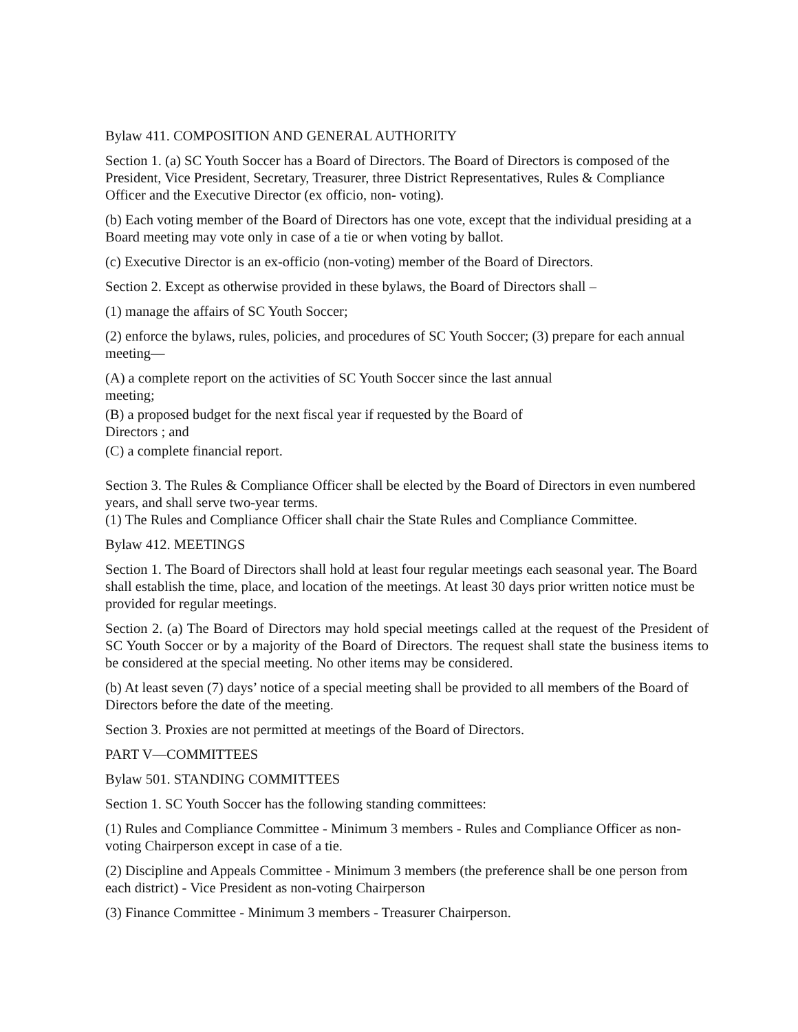Bylaw 411. COMPOSITION AND GENERAL AUTHORITY
Section 1. (a) SC Youth Soccer has a Board of Directors. The Board of Directors is composed of the President, Vice President, Secretary, Treasurer, three District Representatives, Rules & Compliance Officer and the Executive Director (ex officio, non- voting).
(b) Each voting member of the Board of Directors has one vote, except that the individual presiding at a Board meeting may vote only in case of a tie or when voting by ballot.
(c) Executive Director is an ex-officio (non-voting) member of the Board of Directors.
Section 2. Except as otherwise provided in these bylaws, the Board of Directors shall –
(1) manage the affairs of SC Youth Soccer;
(2) enforce the bylaws, rules, policies, and procedures of SC Youth Soccer; (3) prepare for each annual meeting—
(A) a complete report on the activities of SC Youth Soccer since the last annual
meeting;
(B) a proposed budget for the next fiscal year if requested by the Board of
Directors ; and
(C) a complete financial report.
Section 3. The Rules & Compliance Officer shall be elected by the Board of Directors in even numbered years, and shall serve two-year terms.
(1) The Rules and Compliance Officer shall chair the State Rules and Compliance Committee.
Bylaw 412. MEETINGS
Section 1. The Board of Directors shall hold at least four regular meetings each seasonal year. The Board shall establish the time, place, and location of the meetings. At least 30 days prior written notice must be provided for regular meetings.
Section 2. (a) The Board of Directors may hold special meetings called at the request of the President of SC Youth Soccer or by a majority of the Board of Directors. The request shall state the business items to be considered at the special meeting. No other items may be considered.
(b) At least seven (7) days’ notice of a special meeting shall be provided to all members of the Board of Directors before the date of the meeting.
Section 3. Proxies are not permitted at meetings of the Board of Directors.
PART V—COMMITTEES
Bylaw 501. STANDING COMMITTEES
Section 1. SC Youth Soccer has the following standing committees:
(1) Rules and Compliance Committee - Minimum 3 members - Rules and Compliance Officer as non-voting Chairperson except in case of a tie.
(2) Discipline and Appeals Committee - Minimum 3 members (the preference shall be one person from each district) - Vice President as non-voting Chairperson
(3) Finance Committee - Minimum 3 members - Treasurer Chairperson.